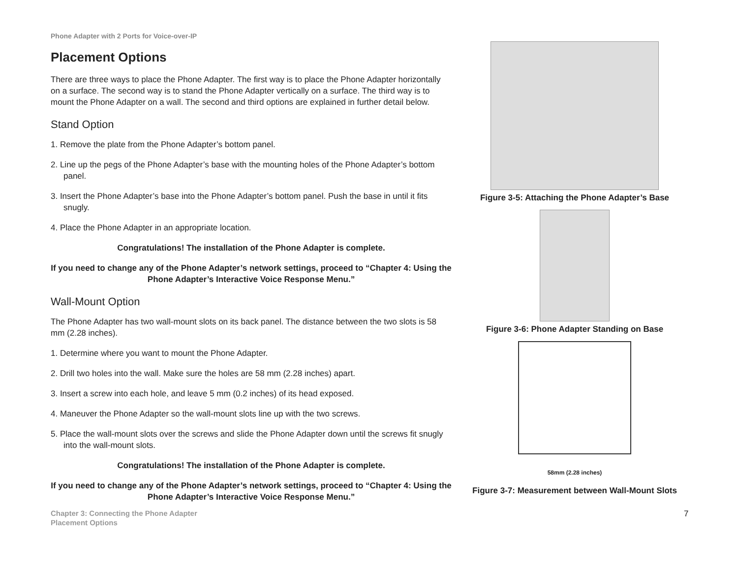Phone Adapter with 2 Ports for Voice-over-IP
Placement Options
There are three ways to place the Phone Adapter. The first way is to place the Phone Adapter horizontally on a surface. The second way is to stand the Phone Adapter vertically on a surface. The third way is to mount the Phone Adapter on a wall. The second and third options are explained in further detail below.
Stand Option
1. Remove the plate from the Phone Adapter’s bottom panel.
2. Line up the pegs of the Phone Adapter’s base with the mounting holes of the Phone Adapter’s bottom panel.
3. Insert the Phone Adapter’s base into the Phone Adapter’s bottom panel. Push the base in until it fits snugly.
4. Place the Phone Adapter in an appropriate location.
Congratulations! The installation of the Phone Adapter is complete.
If you need to change any of the Phone Adapter’s network settings, proceed to “Chapter 4: Using the Phone Adapter’s Interactive Voice Response Menu.”
Wall-Mount Option
The Phone Adapter has two wall-mount slots on its back panel. The distance between the two slots is 58 mm (2.28 inches).
1. Determine where you want to mount the Phone Adapter.
2. Drill two holes into the wall. Make sure the holes are 58 mm (2.28 inches) apart.
3. Insert a screw into each hole, and leave 5 mm (0.2 inches) of its head exposed.
4. Maneuver the Phone Adapter so the wall-mount slots line up with the two screws.
5. Place the wall-mount slots over the screws and slide the Phone Adapter down until the screws fit snugly into the wall-mount slots.
Congratulations! The installation of the Phone Adapter is complete.
If you need to change any of the Phone Adapter’s network settings, proceed to “Chapter 4: Using the Phone Adapter’s Interactive Voice Response Menu.”
Figure 3-5: Attaching the Phone Adapter’s Base
Figure 3-6: Phone Adapter Standing on Base
58mm (2.28 inches)
Figure 3-7: Measurement between Wall-Mount Slots
Chapter 3: Connecting the Phone Adapter
Placement Options
7